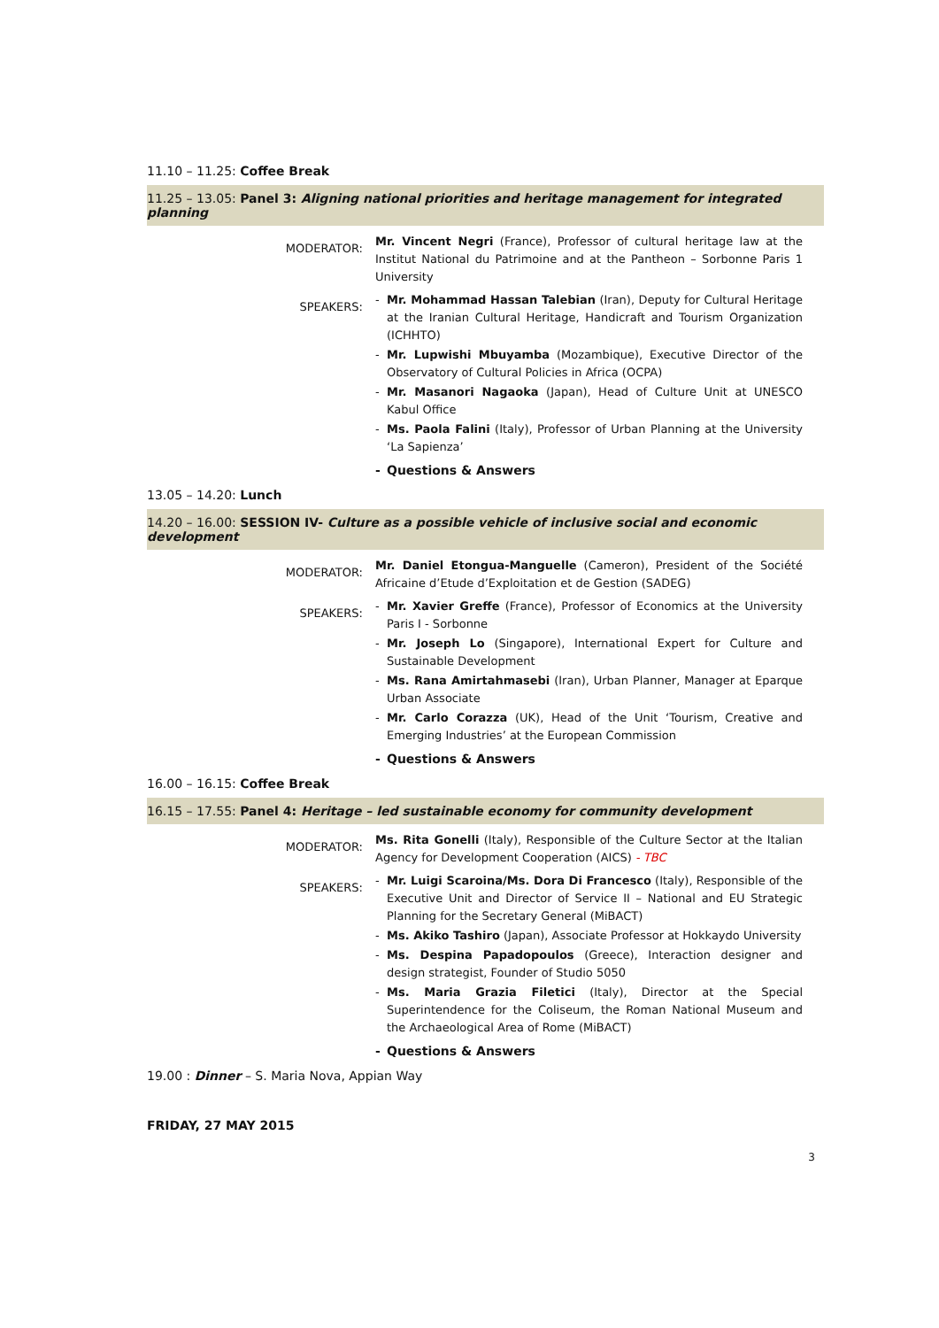11.10 – 11.25: Coffee Break
11.25 – 13.05: Panel 3: Aligning national priorities and heritage management for integrated planning
MODERATOR:
Mr. Vincent Negri (France), Professor of cultural heritage law at the Institut National du Patrimoine and at the Pantheon – Sorbonne Paris 1 University
SPEAKERS:
- Mr. Mohammad Hassan Talebian (Iran), Deputy for Cultural Heritage at the Iranian Cultural Heritage, Handicraft and Tourism Organization (ICHHTO)
- Mr. Lupwishi Mbuyamba (Mozambique), Executive Director of the Observatory of Cultural Policies in Africa (OCPA)
- Mr. Masanori Nagaoka (Japan), Head of Culture Unit at UNESCO Kabul Office
- Ms. Paola Falini (Italy), Professor of Urban Planning at the University ‘La Sapienza’
- Questions & Answers
13.05 – 14.20: Lunch
14.20 – 16.00: SESSION IV- Culture as a possible vehicle of inclusive social and economic development
MODERATOR:
Mr. Daniel Etongua-Manguelle (Cameron), President of the Société Africaine d’Etude d’Exploitation et de Gestion (SADEG)
SPEAKERS:
- Mr. Xavier Greffe (France), Professor of Economics at the University Paris I - Sorbonne
- Mr. Joseph Lo (Singapore), International Expert for Culture and Sustainable Development
- Ms. Rana Amirtahmasebi (Iran), Urban Planner, Manager at Eparque Urban Associate
- Mr. Carlo Corazza (UK), Head of the Unit ‘Tourism, Creative and Emerging Industries’ at the European Commission
- Questions & Answers
16.00 – 16.15: Coffee Break
16.15 – 17.55: Panel 4: Heritage – led sustainable economy for community development
MODERATOR:
Ms. Rita Gonelli (Italy), Responsible of the Culture Sector at the Italian Agency for Development Cooperation (AICS) - TBC
SPEAKERS:
- Mr. Luigi Scaroina/Ms. Dora Di Francesco (Italy), Responsible of the Executive Unit and Director of Service II – National and EU Strategic Planning for the Secretary General (MiBACT)
- Ms. Akiko Tashiro (Japan), Associate Professor at Hokkaydo University
- Ms. Despina Papadopoulos (Greece), Interaction designer and design strategist, Founder of Studio 5050
- Ms. Maria Grazia Filetici (Italy), Director at the Special Superintendence for the Coliseum, the Roman National Museum and the Archaeological Area of Rome (MiBACT)
- Questions & Answers
19.00 : Dinner – S. Maria Nova, Appian Way
FRIDAY, 27 MAY 2015
3